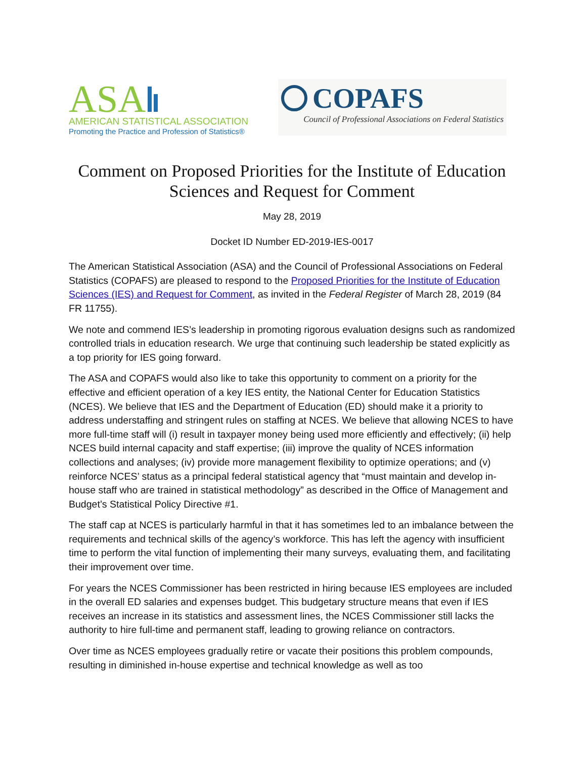ASA
AMERICAN STATISTICAL ASSOCIATION
Promoting the Practice and Profession of Statistics®
COPAFS
Council of Professional Associations on Federal Statistics
Comment on Proposed Priorities for the Institute of Education Sciences and Request for Comment
May 28, 2019
Docket ID Number ED-2019-IES-0017
The American Statistical Association (ASA) and the Council of Professional Associations on Federal Statistics (COPAFS) are pleased to respond to the Proposed Priorities for the Institute of Education Sciences (IES) and Request for Comment, as invited in the Federal Register of March 28, 2019 (84 FR 11755).
We note and commend IES’s leadership in promoting rigorous evaluation designs such as randomized controlled trials in education research. We urge that continuing such leadership be stated explicitly as a top priority for IES going forward.
The ASA and COPAFS would also like to take this opportunity to comment on a priority for the effective and efficient operation of a key IES entity, the National Center for Education Statistics (NCES). We believe that IES and the Department of Education (ED) should make it a priority to address understaffing and stringent rules on staffing at NCES. We believe that allowing NCES to have more full-time staff will (i) result in taxpayer money being used more efficiently and effectively; (ii) help NCES build internal capacity and staff expertise; (iii) improve the quality of NCES information collections and analyses; (iv) provide more management flexibility to optimize operations; and (v) reinforce NCES’ status as a principal federal statistical agency that “must maintain and develop in-house staff who are trained in statistical methodology” as described in the Office of Management and Budget’s Statistical Policy Directive #1.
The staff cap at NCES is particularly harmful in that it has sometimes led to an imbalance between the requirements and technical skills of the agency’s workforce. This has left the agency with insufficient time to perform the vital function of implementing their many surveys, evaluating them, and facilitating their improvement over time.
For years the NCES Commissioner has been restricted in hiring because IES employees are included in the overall ED salaries and expenses budget. This budgetary structure means that even if IES receives an increase in its statistics and assessment lines, the NCES Commissioner still lacks the authority to hire full-time and permanent staff, leading to growing reliance on contractors.
Over time as NCES employees gradually retire or vacate their positions this problem compounds, resulting in diminished in-house expertise and technical knowledge as well as too